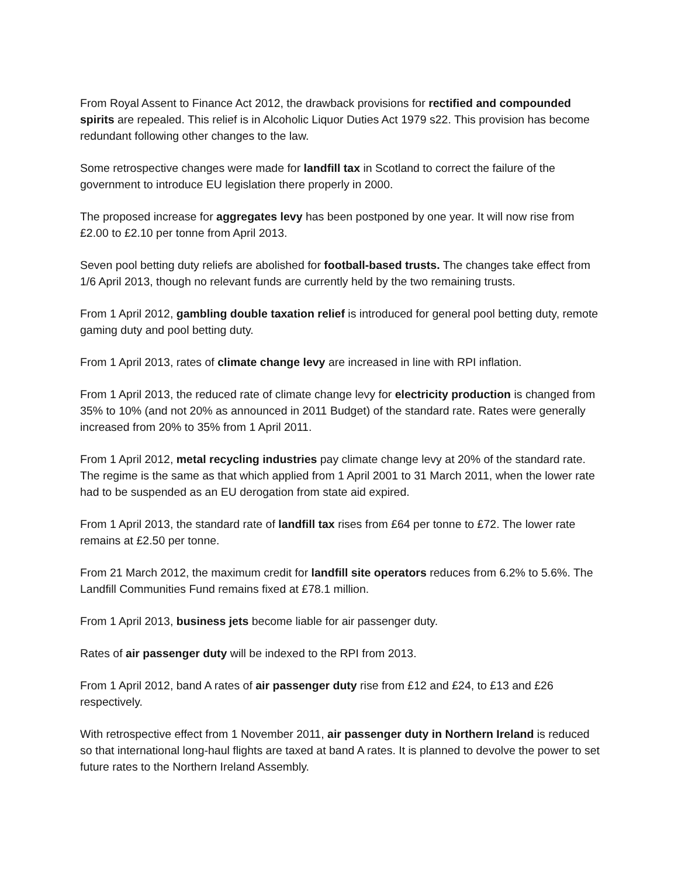From Royal Assent to Finance Act 2012, the drawback provisions for rectified and compounded spirits are repealed. This relief is in Alcoholic Liquor Duties Act 1979 s22. This provision has become redundant following other changes to the law.
Some retrospective changes were made for landfill tax in Scotland to correct the failure of the government to introduce EU legislation there properly in 2000.
The proposed increase for aggregates levy has been postponed by one year. It will now rise from £2.00 to £2.10 per tonne from April 2013.
Seven pool betting duty reliefs are abolished for football-based trusts. The changes take effect from 1/6 April 2013, though no relevant funds are currently held by the two remaining trusts.
From 1 April 2012, gambling double taxation relief is introduced for general pool betting duty, remote gaming duty and pool betting duty.
From 1 April 2013, rates of climate change levy are increased in line with RPI inflation.
From 1 April 2013, the reduced rate of climate change levy for electricity production is changed from 35% to 10% (and not 20% as announced in 2011 Budget) of the standard rate. Rates were generally increased from 20% to 35% from 1 April 2011.
From 1 April 2012, metal recycling industries pay climate change levy at 20% of the standard rate. The regime is the same as that which applied from 1 April 2001 to 31 March 2011, when the lower rate had to be suspended as an EU derogation from state aid expired.
From 1 April 2013, the standard rate of landfill tax rises from £64 per tonne to £72. The lower rate remains at £2.50 per tonne.
From 21 March 2012, the maximum credit for landfill site operators reduces from 6.2% to 5.6%. The Landfill Communities Fund remains fixed at £78.1 million.
From 1 April 2013, business jets become liable for air passenger duty.
Rates of air passenger duty will be indexed to the RPI from 2013.
From 1 April 2012, band A rates of air passenger duty rise from £12 and £24, to £13 and £26 respectively.
With retrospective effect from 1 November 2011, air passenger duty in Northern Ireland is reduced so that international long-haul flights are taxed at band A rates. It is planned to devolve the power to set future rates to the Northern Ireland Assembly.